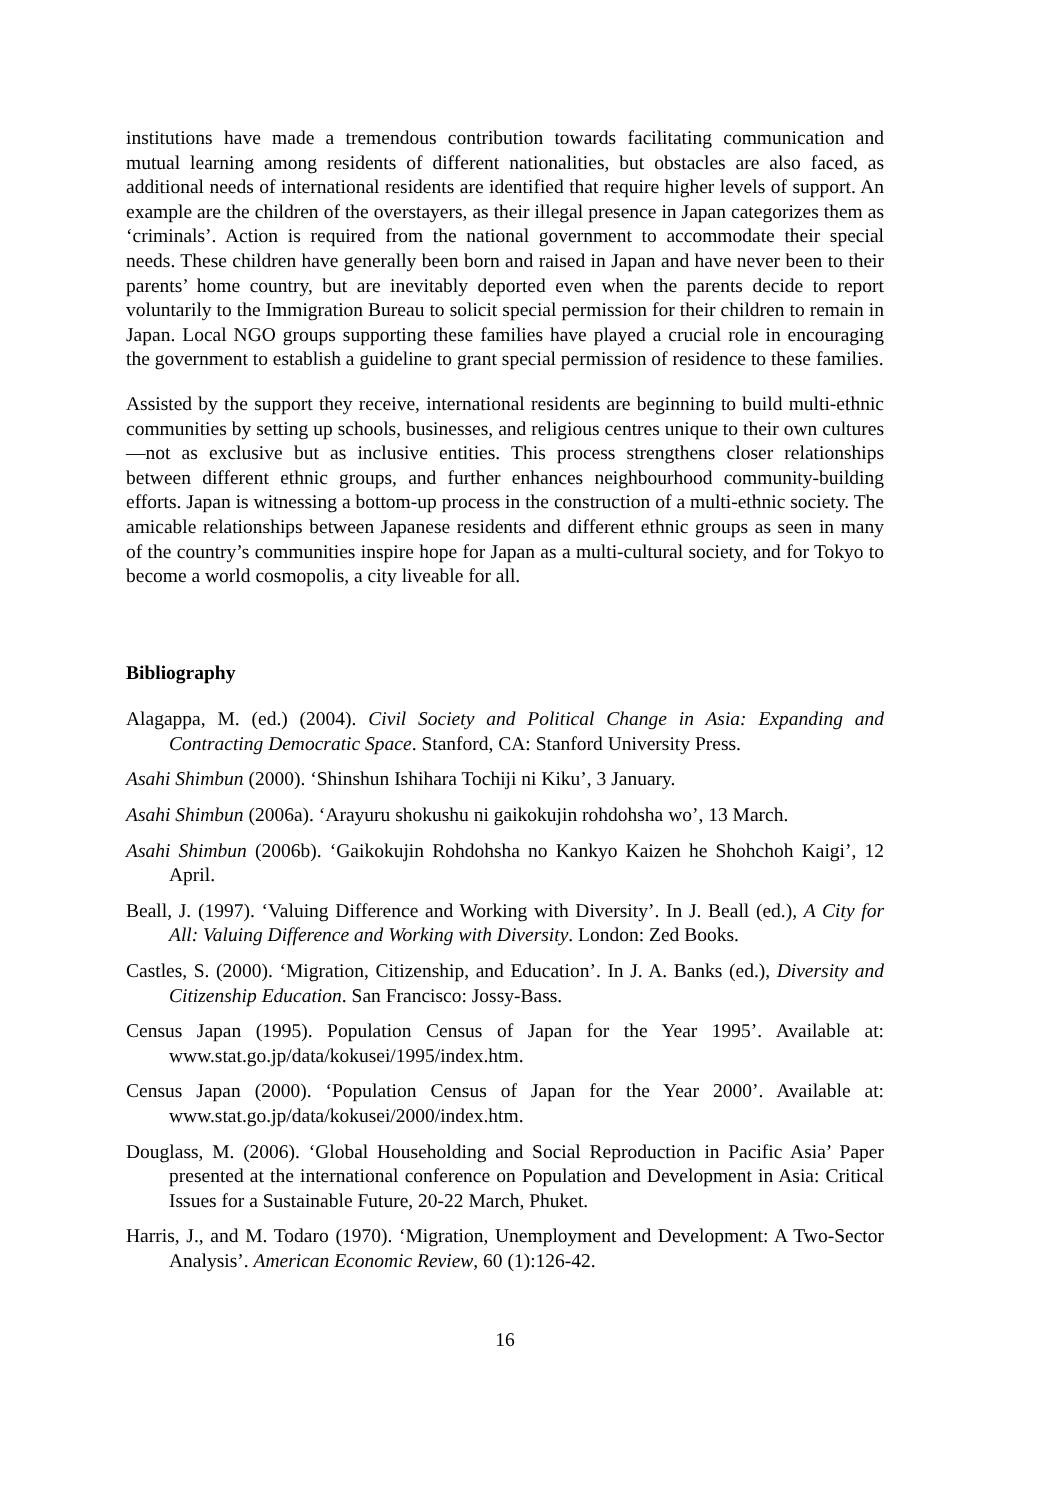institutions have made a tremendous contribution towards facilitating communication and mutual learning among residents of different nationalities, but obstacles are also faced, as additional needs of international residents are identified that require higher levels of support. An example are the children of the overstayers, as their illegal presence in Japan categorizes them as ‘criminals’. Action is required from the national government to accommodate their special needs. These children have generally been born and raised in Japan and have never been to their parents’ home country, but are inevitably deported even when the parents decide to report voluntarily to the Immigration Bureau to solicit special permission for their children to remain in Japan. Local NGO groups supporting these families have played a crucial role in encouraging the government to establish a guideline to grant special permission of residence to these families.
Assisted by the support they receive, international residents are beginning to build multi-ethnic communities by setting up schools, businesses, and religious centres unique to their own cultures—not as exclusive but as inclusive entities. This process strengthens closer relationships between different ethnic groups, and further enhances neighbourhood community-building efforts. Japan is witnessing a bottom-up process in the construction of a multi-ethnic society. The amicable relationships between Japanese residents and different ethnic groups as seen in many of the country’s communities inspire hope for Japan as a multi-cultural society, and for Tokyo to become a world cosmopolis, a city liveable for all.
Bibliography
Alagappa, M. (ed.) (2004). Civil Society and Political Change in Asia: Expanding and Contracting Democratic Space. Stanford, CA: Stanford University Press.
Asahi Shimbun (2000). ‘Shinshun Ishihara Tochiji ni Kiku’, 3 January.
Asahi Shimbun (2006a). ‘Arayuru shokushu ni gaikokujin rohdohsha wo’, 13 March.
Asahi Shimbun (2006b). ‘Gaikokujin Rohdohsha no Kankyo Kaizen he Shohchoh Kaigi’, 12 April.
Beall, J. (1997). ‘Valuing Difference and Working with Diversity’. In J. Beall (ed.), A City for All: Valuing Difference and Working with Diversity. London: Zed Books.
Castles, S. (2000). ‘Migration, Citizenship, and Education’. In J. A. Banks (ed.), Diversity and Citizenship Education. San Francisco: Jossy-Bass.
Census Japan (1995). Population Census of Japan for the Year 1995’. Available at: www.stat.go.jp/data/kokusei/1995/index.htm.
Census Japan (2000). ‘Population Census of Japan for the Year 2000’. Available at: www.stat.go.jp/data/kokusei/2000/index.htm.
Douglass, M. (2006). ‘Global Householding and Social Reproduction in Pacific Asia’ Paper presented at the international conference on Population and Development in Asia: Critical Issues for a Sustainable Future, 20-22 March, Phuket.
Harris, J., and M. Todaro (1970). ‘Migration, Unemployment and Development: A Two-Sector Analysis’. American Economic Review, 60 (1):126-42.
16